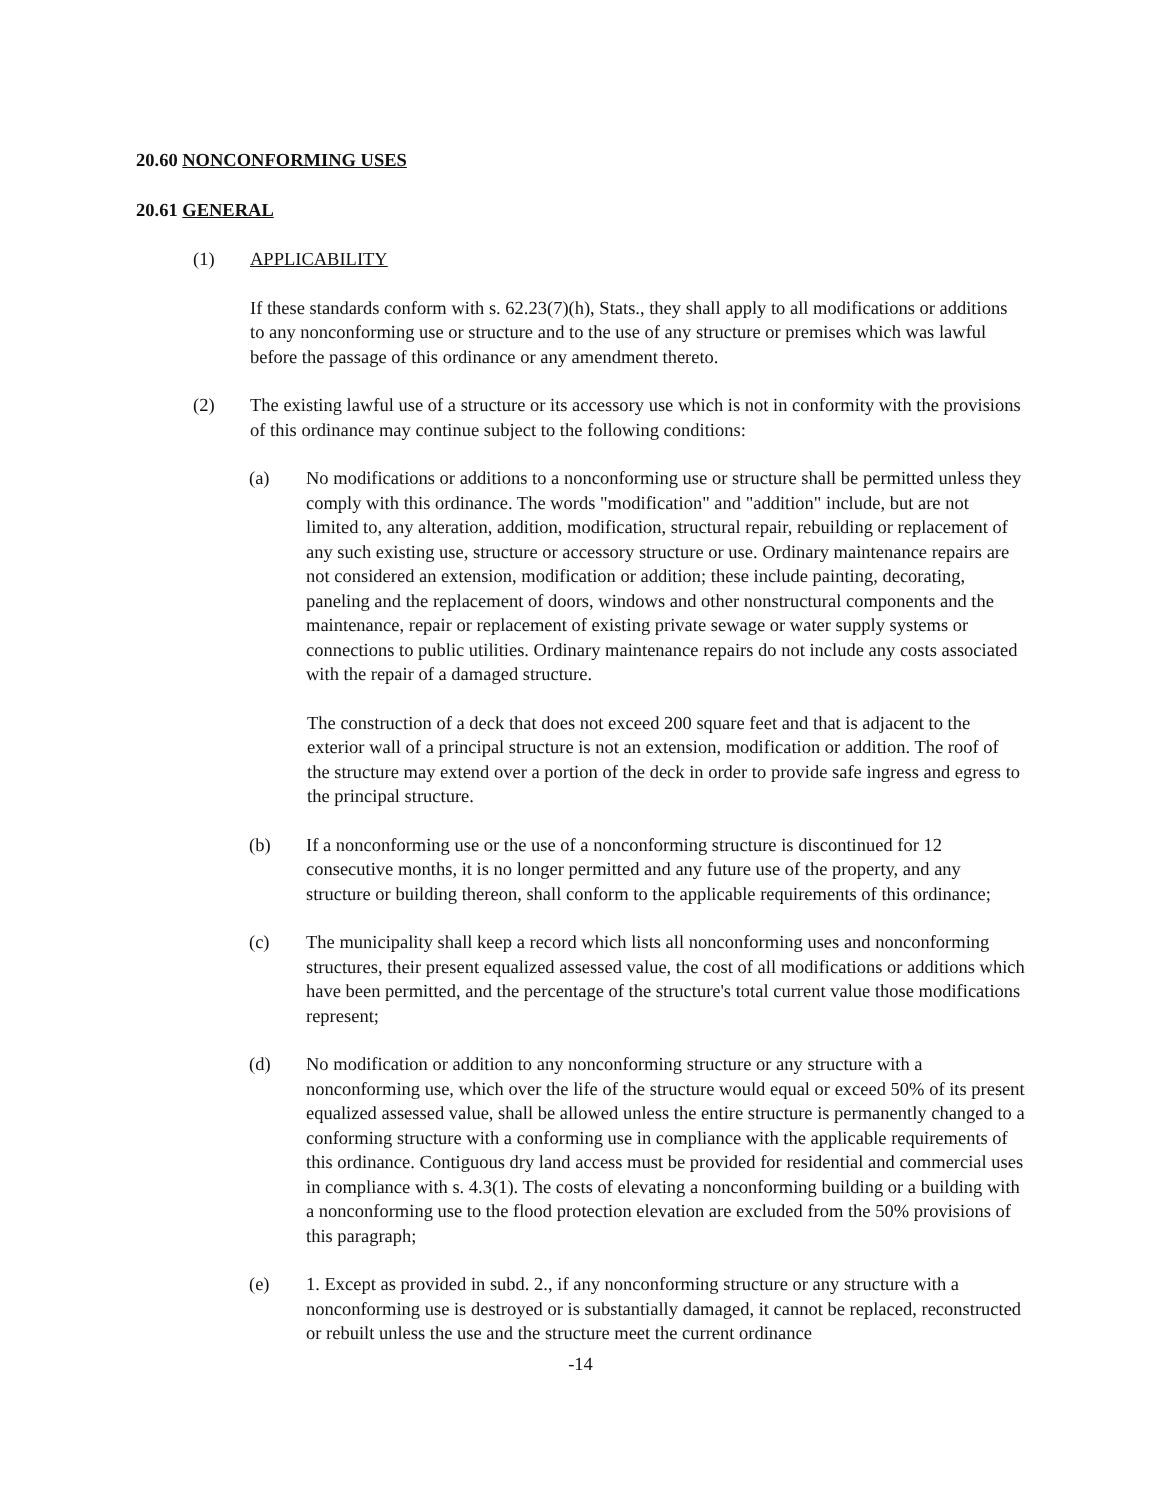20.60 NONCONFORMING USES
20.61 GENERAL
(1) APPLICABILITY
If these standards conform with s. 62.23(7)(h), Stats., they shall apply to all modifications or additions to any nonconforming use or structure and to the use of any structure or premises which was lawful before the passage of this ordinance or any amendment thereto.
(2) The existing lawful use of a structure or its accessory use which is not in conformity with the provisions of this ordinance may continue subject to the following conditions:
(a) No modifications or additions to a nonconforming use or structure shall be permitted unless they comply with this ordinance. The words "modification" and "addition" include, but are not limited to, any alteration, addition, modification, structural repair, rebuilding or replacement of any such existing use, structure or accessory structure or use. Ordinary maintenance repairs are not considered an extension, modification or addition; these include painting, decorating, paneling and the replacement of doors, windows and other nonstructural components and the maintenance, repair or replacement of existing private sewage or water supply systems or connections to public utilities. Ordinary maintenance repairs do not include any costs associated with the repair of a damaged structure.
The construction of a deck that does not exceed 200 square feet and that is adjacent to the exterior wall of a principal structure is not an extension, modification or addition. The roof of the structure may extend over a portion of the deck in order to provide safe ingress and egress to the principal structure.
(b) If a nonconforming use or the use of a nonconforming structure is discontinued for 12 consecutive months, it is no longer permitted and any future use of the property, and any structure or building thereon, shall conform to the applicable requirements of this ordinance;
(c) The municipality shall keep a record which lists all nonconforming uses and nonconforming structures, their present equalized assessed value, the cost of all modifications or additions which have been permitted, and the percentage of the structure's total current value those modifications represent;
(d) No modification or addition to any nonconforming structure or any structure with a nonconforming use, which over the life of the structure would equal or exceed 50% of its present equalized assessed value, shall be allowed unless the entire structure is permanently changed to a conforming structure with a conforming use in compliance with the applicable requirements of this ordinance. Contiguous dry land access must be provided for residential and commercial uses in compliance with s. 4.3(1). The costs of elevating a nonconforming building or a building with a nonconforming use to the flood protection elevation are excluded from the 50% provisions of this paragraph;
(e) 1. Except as provided in subd. 2., if any nonconforming structure or any structure with a nonconforming use is destroyed or is substantially damaged, it cannot be replaced, reconstructed or rebuilt unless the use and the structure meet the current ordinance
-14